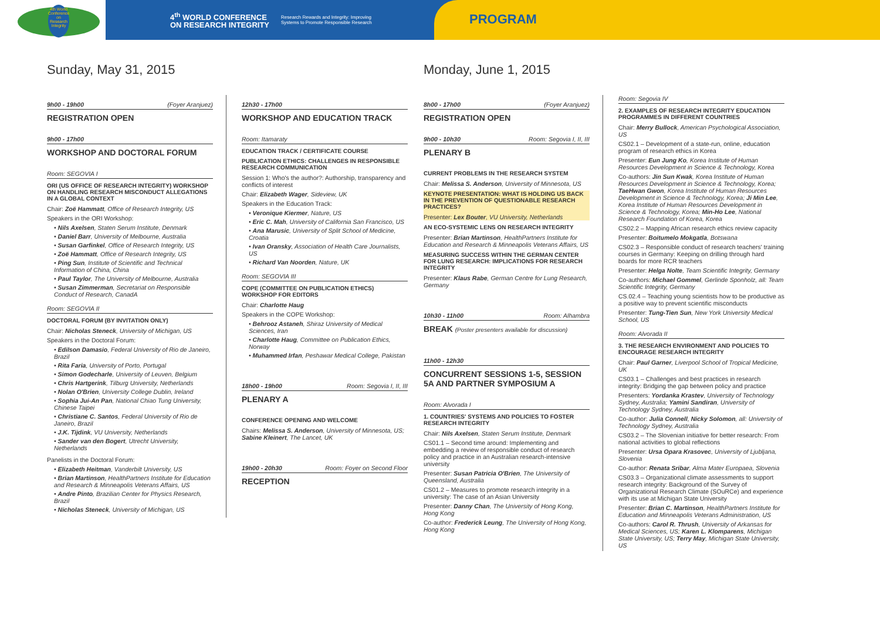4th World Conference on Research Integrity
4<sup>th</sup> WORLD CONFERENCE
ON RESEARCH INTEGRITY Research Rewards and Integrity: Improving
Systems to Promote Responsible Research
PROGRAM
Sunday, May 31, 2015
9h00 - 19h00 (Foyer Aranjuez)
REGISTRATION OPEN
9h00 - 17h00
WORKSHOP AND DOCTORAL FORUM
Room: SEGOVIA I
ORI (US OFFICE OF RESEARCH INTEGRITY) WORKSHOP ON HANDLING RESEARCH MISCONDUCT ALLEGATIONS IN A GLOBAL CONTEXT
Chair: Zoë Hammatt, Office of Research Integrity, US
Speakers in the ORI Workshop:
• Nils Axelsen, Staten Serum Institute, Denmark
• Daniel Barr, University of Melbourne, Australia
• Susan Garfinkel, Office of Research Integrity, US
• Zoë Hammatt, Office of Research Integrity, US
• Ping Sun, Institute of Scientific and Technical Information of China, China
• Paul Taylor, The University of Melbourne, Australia
• Susan Zimmerman, Secretariat on Responsible Conduct of Research, CanadA
Room: SEGOVIA II
DOCTORAL FORUM (BY INVITATION ONLY)
Chair: Nicholas Steneck, University of Michigan, US
Speakers in the Doctoral Forum:
• Edilson Damasio, Federal University of Rio de Janeiro, Brazil
• Rita Faria, University of Porto, Portugal
• Simon Godecharle, University of Leuven, Belgium
• Chris Hartgerink, Tilburg University, Netherlands
• Nolan O'Brien, University College Dublin, Ireland
• Sophia Jui-An Pan, National Chiao Tung University, Chinese Taipei
• Christiane C. Santos, Federal University of Rio de Janeiro, Brazil
• J.K. Tijdink, VU University, Netherlands
• Sander van den Bogert, Utrecht University, Netherlands
Panelists in the Doctoral Forum:
• Elizabeth Heitman, Vanderbilt University, US
• Brian Martinson, HealthPartners Institute for Education and Research & Minneapolis Veterans Affairs, US
• Andre Pinto, Brazilian Center for Physics Research, Brazil
• Nicholas Steneck, University of Michigan, US
12h30 - 17h00
WORKSHOP AND EDUCATION TRACK
Room: Itamaraty
EDUCATION TRACK / CERTIFICATE COURSE
PUBLICATION ETHICS: CHALLENGES IN RESPONSIBLE RESEARCH COMMUNICATION
Session 1: Who's the author?: Authorship, transparency and conflicts of interest
Chair: Elizabeth Wager, Sideview, UK
Speakers in the Education Track:
• Veronique Kiermer, Nature, US
• Eric C. Mah, University of California San Francisco, US
• Ana Marusic, University of Split School of Medicine, Croatia
• Ivan Oransky, Association of Health Care Journalists, US
• Richard Van Noorden, Nature, UK
Room: SEGOVIA III
COPE (COMMITTEE ON PUBLICATION ETHICS) WORKSHOP FOR EDITORS
Chair: Charlotte Haug
Speakers in the COPE Workshop:
• Behrooz Astaneh, Shiraz University of Medical Sciences, Iran
• Charlotte Haug, Committee on Publication Ethics, Norway
• Muhammed Irfan, Peshawar Medical College, Pakistan
18h00 - 19h00 Room: Segovia I, II, III
PLENARY A
CONFERENCE OPENING AND WELCOME
Chairs: Melissa S. Anderson, University of Minnesota, US; Sabine Kleinert, The Lancet, UK
19h00 - 20h30 Room: Foyer on Second Floor
RECEPTION
Monday, June 1, 2015
8h00 - 17h00 (Foyer Aranjuez)
REGISTRATION OPEN
9h00 - 10h30 Room: Segovia I, II, III
PLENARY B
CURRENT PROBLEMS IN THE RESEARCH SYSTEM
Chair: Melissa S. Anderson, University of Minnesota, US
KEYNOTE PRESENTATION: WHAT IS HOLDING US BACK IN THE PREVENTION OF QUESTIONABLE RESEARCH PRACTICES?
Presenter: Lex Bouter, VU University, Netherlands
AN ECO-SYSTEMIC LENS ON RESEARCH INTEGRITY
Presenter: Brian Martinson, HealthPartners Institute for Education and Research & Minneapolis Veterans Affairs, US
MEASURING SUCCESS WITHIN THE GERMAN CENTER FOR LUNG RESEARCH: IMPLICATIONS FOR RESEARCH INTEGRITY
Presenter: Klaus Rabe, German Centre for Lung Research, Germany
10h30 - 11h00 Room: Alhambra
BREAK (Poster presenters available for discussion)
11h00 - 12h30
CONCURRENT SESSIONS 1-5, SESSION 5A AND PARTNER SYMPOSIUM A
Room: Alvorada I
1. COUNTRIES' SYSTEMS AND POLICIES TO FOSTER RESEARCH INTEGRITY
Chair: Nils Axelsen, Staten Serum Institute, Denmark
CS01.1 – Second time around: Implementing and embedding a review of responsible conduct of research policy and practice in an Australian research-intensive university
Presenter: Susan Patricia O'Brien, The University of Queensland, Australia
CS01.2 – Measures to promote research integrity in a university: The case of an Asian University
Presenter: Danny Chan, The University of Hong Kong, Hong Kong
Co-author: Frederick Leung, The University of Hong Kong, Hong Kong
Room: Segovia IV
2. EXAMPLES OF RESEARCH INTEGRITY EDUCATION PROGRAMMES IN DIFFERENT COUNTRIES
Chair: Merry Bullock, American Psychological Association, US
CS02.1 – Development of a state-run, online, education program of research ethics in Korea
Presenter: Eun Jung Ko, Korea Institute of Human Resources Development in Science & Technology, Korea
Co-authors: Jin Sun Kwak, Korea Institute of Human Resources Development in Science & Technology, Korea; TaeHwan Gwon, Korea Institute of Human Resources Development in Science & Technology, Korea; Ji Min Lee, Korea Institute of Human Resources Development in Science & Technology, Korea; Min-Ho Lee, National Research Foundation of Korea, Korea
CS02.2 – Mapping African research ethics review capacity
Presenter: Boitumelo Mokgatla, Botswana
CS02.3 – Responsible conduct of research teachers' training courses in Germany: Keeping on drilling through hard boards for more RCR teachers
Presenter: Helga Nolte, Team Scientific Integrity, Germany
Co-authors: Michael Gommel, Gerlinde Sponholz, all: Team Scientific Integrity, Germany
CS.02.4 – Teaching young scientists how to be productive as a positive way to prevent scientific misconducts
Presenter: Tung-Tien Sun, New York University Medical School, US
Room: Alvorada II
3. THE RESEARCH ENVIRONMENT AND POLICIES TO ENCOURAGE RESEARCH INTEGRITY
Chair: Paul Garner, Liverpool School of Tropical Medicine, UK
CS03.1 – Challenges and best practices in research integrity: Bridging the gap between policy and practice
Presenters: Yordanka Krastev, University of Technology Sydney, Australia; Yamini Sandiran, University of Technology Sydney, Australia
Co-author: Julia Connell, Nicky Solomon, all: University of Technology Sydney, Australia
CS03.2 – The Slovenian initiative for better research: From national activities to global reflections
Presenter: Ursa Opara Krasovec, University of Ljubljana, Slovenia
Co-author: Renata Sribar, Alma Mater Europaea, Slovenia
CS03.3 – Organizational climate assessments to support research integrity: Background of the Survey of Organizational Research Climate (SOuRCe) and experience with its use at Michigan State University
Presenter: Brian C. Martinson, HealthPartners Institute for Education and Minneapolis Veterans Administration, US
Co-authors: Carol R. Thrush, University of Arkansas for Medical Sciences, US; Karen L. Klomparens, Michigan State University, US; Terry May, Michigan State University, US